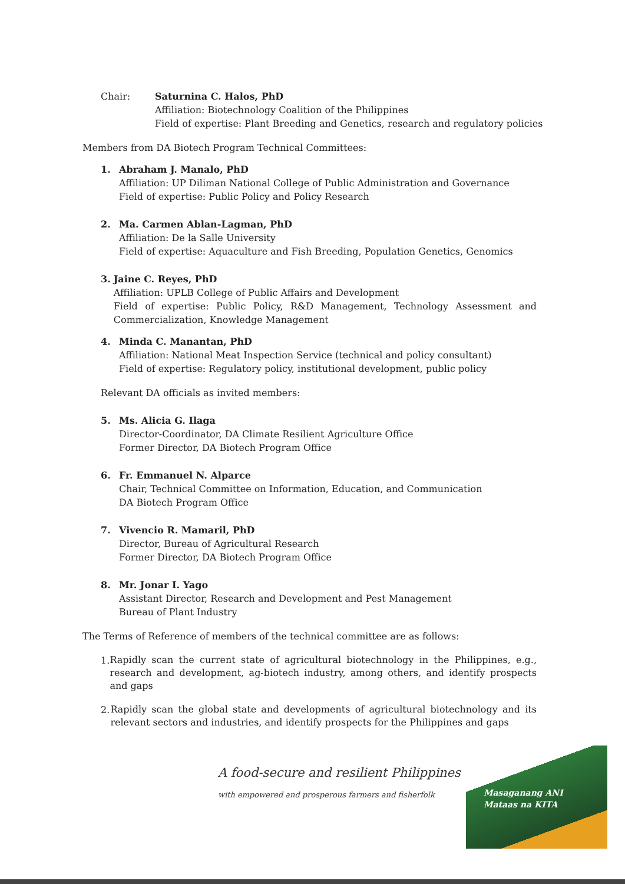Chair: Saturnina C. Halos, PhD
Affiliation: Biotechnology Coalition of the Philippines
Field of expertise: Plant Breeding and Genetics, research and regulatory policies
Members from DA Biotech Program Technical Committees:
1. Abraham J. Manalo, PhD
Affiliation: UP Diliman National College of Public Administration and Governance
Field of expertise: Public Policy and Policy Research
2. Ma. Carmen Ablan-Lagman, PhD
Affiliation: De la Salle University
Field of expertise: Aquaculture and Fish Breeding, Population Genetics, Genomics
3. Jaine C. Reyes, PhD
Affiliation: UPLB College of Public Affairs and Development
Field of expertise: Public Policy, R&D Management, Technology Assessment and Commercialization, Knowledge Management
4. Minda C. Manantan, PhD
Affiliation: National Meat Inspection Service (technical and policy consultant)
Field of expertise: Regulatory policy, institutional development, public policy
Relevant DA officials as invited members:
5. Ms. Alicia G. Ilaga
Director-Coordinator, DA Climate Resilient Agriculture Office
Former Director, DA Biotech Program Office
6. Fr. Emmanuel N. Alparce
Chair, Technical Committee on Information, Education, and Communication
DA Biotech Program Office
7. Vivencio R. Mamaril, PhD
Director, Bureau of Agricultural Research
Former Director, DA Biotech Program Office
8. Mr. Jonar I. Yago
Assistant Director, Research and Development and Pest Management
Bureau of Plant Industry
The Terms of Reference of members of the technical committee are as follows:
1.
Rapidly scan the current state of agricultural biotechnology in the Philippines, e.g., research and development, ag-biotech industry, among others, and identify prospects and gaps
2.
Rapidly scan the global state and developments of agricultural biotechnology and its relevant sectors and industries, and identify prospects for the Philippines and gaps
A food-secure and resilient Philippines
with empowered and prosperous farmers and fisherfolk
Masaganang ANI
Mataas na KITA